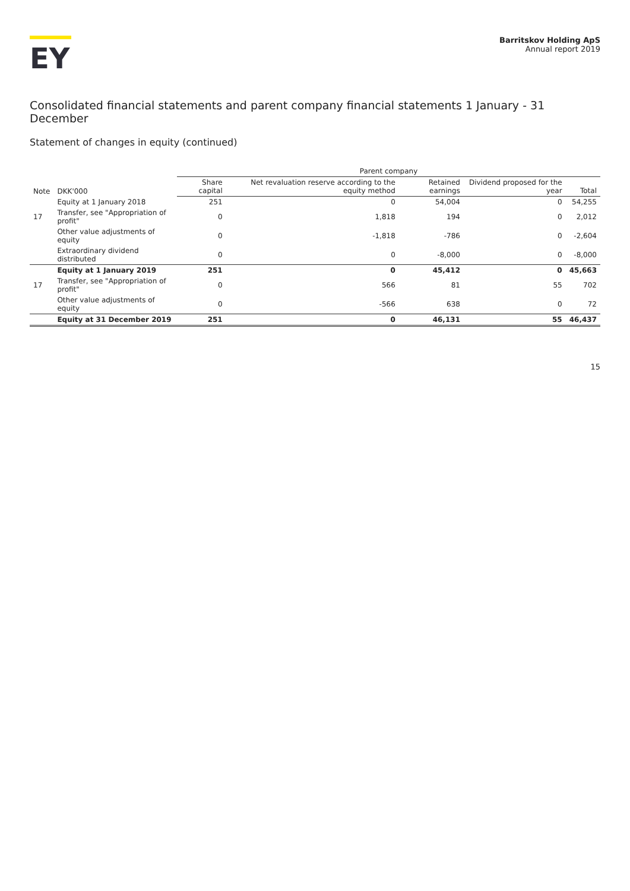EY
Barritskov Holding ApS
Annual report 2019
Consolidated financial statements and parent company financial statements 1 January - 31 December
Statement of changes in equity (continued)
| | | Parent company | | | | |
| --- | --- | --- | --- | --- | --- | --- |
| Note | DKK'000 | Share capital | Net revaluation reserve according to the equity method | Retained earnings | Dividend proposed for the year | Total |
| | Equity at 1 January 2018 | 251 | 0 | 54,004 | 0 | 54,255 |
| 17 | Transfer, see "Appropriation of profit" | 0 | 1,818 | 194 | 0 | 2,012 |
| | Other value adjustments of equity | 0 | -1,818 | -786 | 0 | -2,604 |
| | Extraordinary dividend distributed | 0 | 0 | -8,000 | 0 | -8,000 |
| | Equity at 1 January 2019 | 251 | 0 | 45,412 | 0 | 45,663 |
| 17 | Transfer, see "Appropriation of profit" | 0 | 566 | 81 | 55 | 702 |
| | Other value adjustments of equity | 0 | -566 | 638 | 0 | 72 |
| | Equity at 31 December 2019 | 251 | 0 | 46,131 | 55 | 46,437 |
15